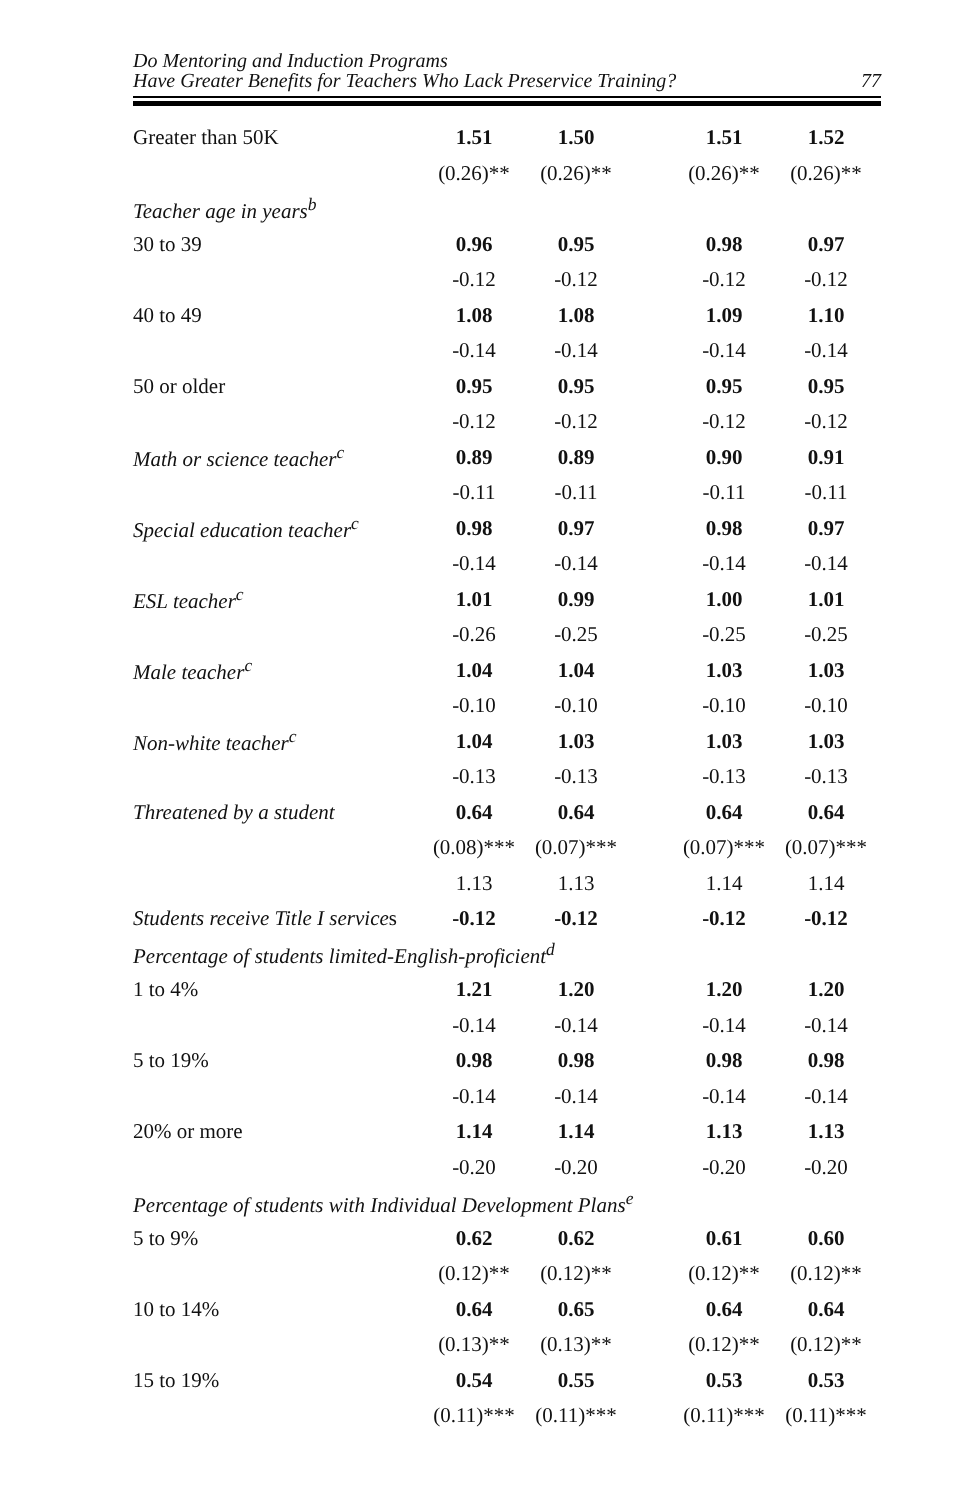Do Mentoring and Induction Programs
Have Greater Benefits for Teachers Who Lack Preservice Training? 77
| Greater than 50K | 1.51 | 1.50 | | 1.51 | 1.52 |
| | (0.26)** | (0.26)** | | (0.26)** | (0.26)** |
| Teacher age in years<sup>b</sup> | | | | | |
| 30 to 39 | 0.96 | 0.95 | | 0.98 | 0.97 |
| | -0.12 | -0.12 | | -0.12 | -0.12 |
| 40 to 49 | 1.08 | 1.08 | | 1.09 | 1.10 |
| | -0.14 | -0.14 | | -0.14 | -0.14 |
| 50 or older | 0.95 | 0.95 | | 0.95 | 0.95 |
| | -0.12 | -0.12 | | -0.12 | -0.12 |
| Math or science teacher<sup>c</sup> | 0.89 | 0.89 | | 0.90 | 0.91 |
| | -0.11 | -0.11 | | -0.11 | -0.11 |
| Special education teacher<sup>c</sup> | 0.98 | 0.97 | | 0.98 | 0.97 |
| | -0.14 | -0.14 | | -0.14 | -0.14 |
| ESL teacher<sup>c</sup> | 1.01 | 0.99 | | 1.00 | 1.01 |
| | -0.26 | -0.25 | | -0.25 | -0.25 |
| Male teacher<sup>c</sup> | 1.04 | 1.04 | | 1.03 | 1.03 |
| | -0.10 | -0.10 | | -0.10 | -0.10 |
| Non-white teacher<sup>c</sup> | 1.04 | 1.03 | | 1.03 | 1.03 |
| | -0.13 | -0.13 | | -0.13 | -0.13 |
| Threatened by a student | 0.64 | 0.64 | | 0.64 | 0.64 |
| | (0.08)*** | (0.07)*** | | (0.07)*** | (0.07)*** |
| | 1.13 | 1.13 | | 1.14 | 1.14 |
| Students receive Title I service s | -0.12 | -0.12 | | -0.12 | -0.12 |
| Percentage of students limited-English-proficient<sup>d</sup> | | | | | |
| 1 to 4% | 1.21 | 1.20 | | 1.20 | 1.20 |
| | -0.14 | -0.14 | | -0.14 | -0.14 |
| 5 to 19% | 0.98 | 0.98 | | 0.98 | 0.98 |
| | -0.14 | -0.14 | | -0.14 | -0.14 |
| 20% or more | 1.14 | 1.14 | | 1.13 | 1.13 |
| | -0.20 | -0.20 | | -0.20 | -0.20 |
| Percentage of students with Individual Development Plans<sup>e</sup> | | | | | |
| 5 to 9% | 0.62 | 0.62 | | 0.61 | 0.60 |
| | (0.12)** | (0.12)** | | (0.12)** | (0.12)** |
| 10 to 14% | 0.64 | 0.65 | | 0.64 | 0.64 |
| | (0.13)** | (0.13)** | | (0.12)** | (0.12)** |
| 15 to 19% | 0.54 | 0.55 | | 0.53 | 0.53 |
| | (0.11)*** | (0.11)*** | | (0.11)*** | (0.11)*** |